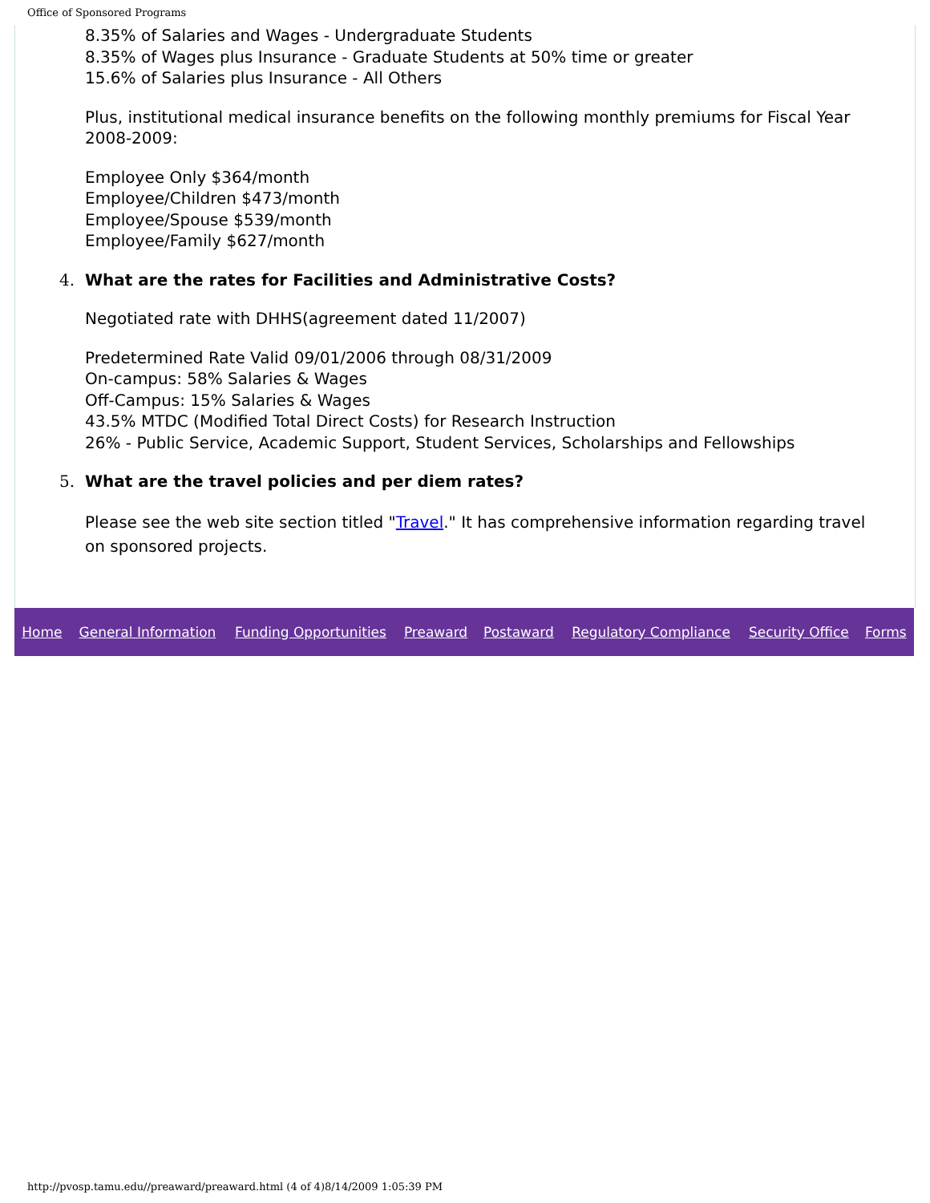Office of Sponsored Programs
8.35% of Salaries and Wages - Undergraduate Students
8.35% of Wages plus Insurance - Graduate Students at 50% time or greater
15.6% of Salaries plus Insurance - All Others
Plus, institutional medical insurance benefits on the following monthly premiums for Fiscal Year 2008-2009:
Employee Only $364/month
Employee/Children $473/month
Employee/Spouse $539/month
Employee/Family $627/month
4. What are the rates for Facilities and Administrative Costs?
Negotiated rate with DHHS(agreement dated 11/2007)
Predetermined Rate Valid 09/01/2006 through 08/31/2009
On-campus: 58% Salaries & Wages
Off-Campus: 15% Salaries & Wages
43.5% MTDC (Modified Total Direct Costs) for Research Instruction
26% - Public Service, Academic Support, Student Services, Scholarships and Fellowships
5. What are the travel policies and per diem rates?
Please see the web site section titled "Travel." It has comprehensive information regarding travel on sponsored projects.
| Home | General Information | Funding Opportunities | Preaward | Postaward | Regulatory Compliance | Security Office | Forms |
http://pvosp.tamu.edu//preaward/preaward.html (4 of 4)8/14/2009 1:05:39 PM